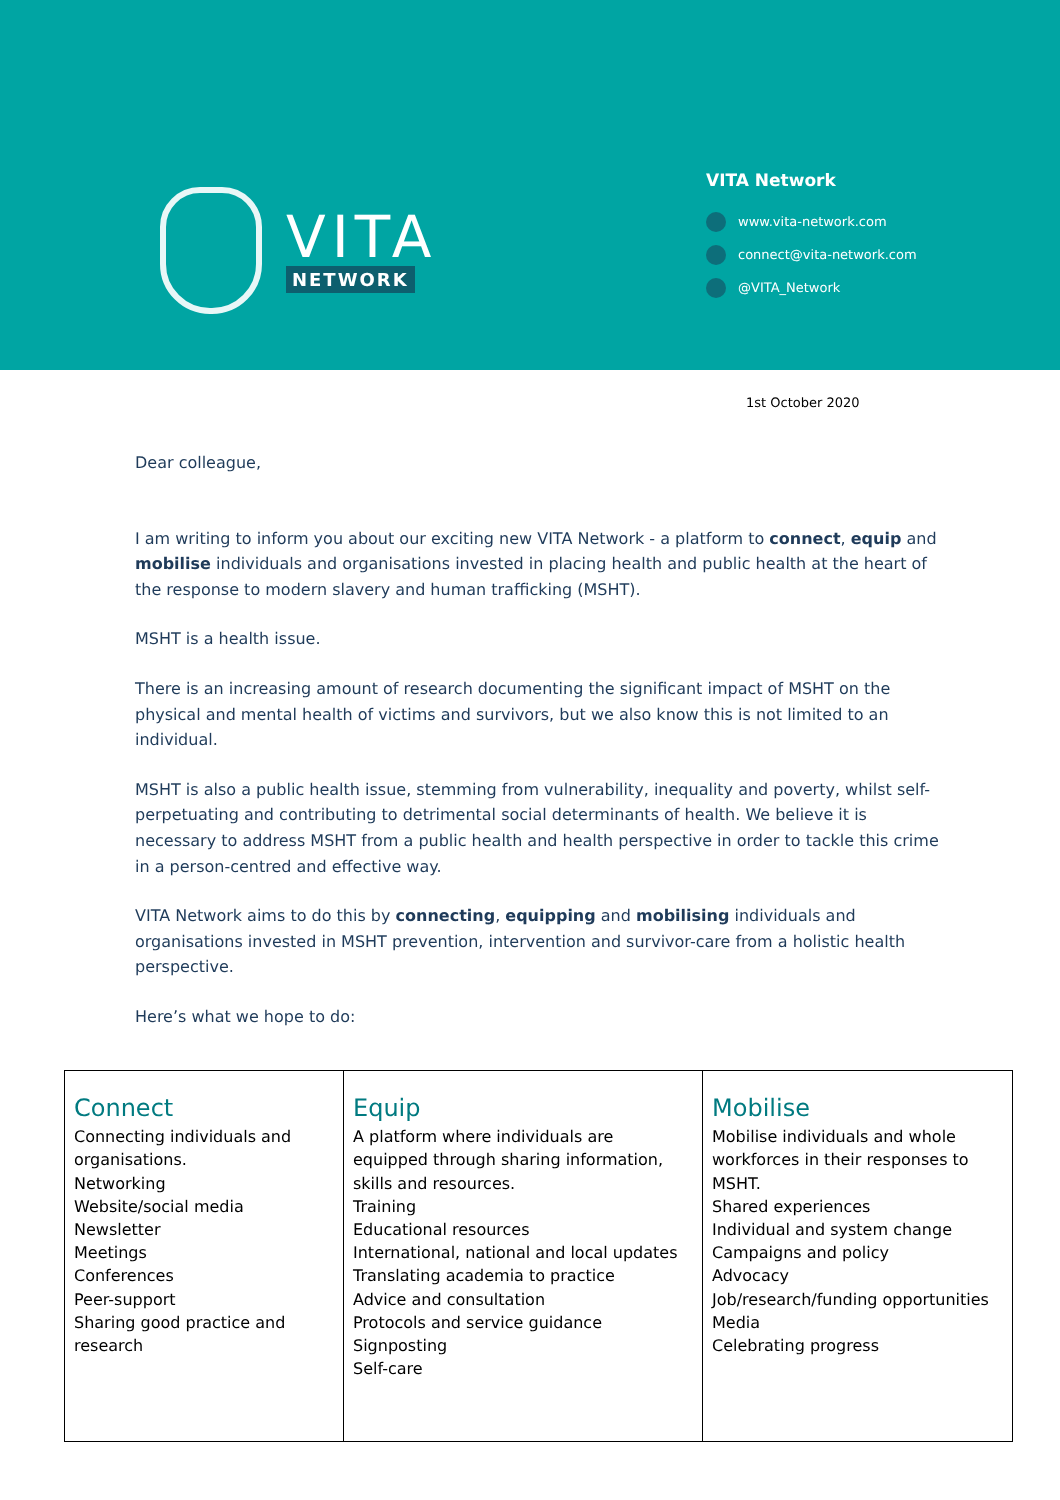VITA
NETWORK
VITA Network
www.vita-network.com
connect@vita-network.com
@VITA_Network
1st October 2020
Dear colleague,
I am writing to inform you about our exciting new VITA Network - a platform to connect, equip and mobilise individuals and organisations invested in placing health and public health at the heart of the response to modern slavery and human trafficking (MSHT).
MSHT is a health issue.
There is an increasing amount of research documenting the significant impact of MSHT on the physical and mental health of victims and survivors, but we also know this is not limited to an individual.
MSHT is also a public health issue, stemming from vulnerability, inequality and poverty, whilst self-perpetuating and contributing to detrimental social determinants of health. We believe it is necessary to address MSHT from a public health and health perspective in order to tackle this crime in a person-centred and effective way.
VITA Network aims to do this by connecting, equipping and mobilising individuals and organisations invested in MSHT prevention, intervention and survivor-care from a holistic health perspective.
Here’s what we hope to do:
| Connect Connecting individuals and organisations. Networking Website/social media Newsletter Meetings Conferences Peer-support Sharing good practice and research | Equip A platform where individuals are equipped through sharing information, skills and resources. Training Educational resources International, national and local updates Translating academia to practice Advice and consultation Protocols and service guidance Signposting Self-care | Mobilise Mobilise individuals and whole workforces in their responses to MSHT. Shared experiences Individual and system change Campaigns and policy Advocacy Job/research/funding opportunities Media Celebrating progress |